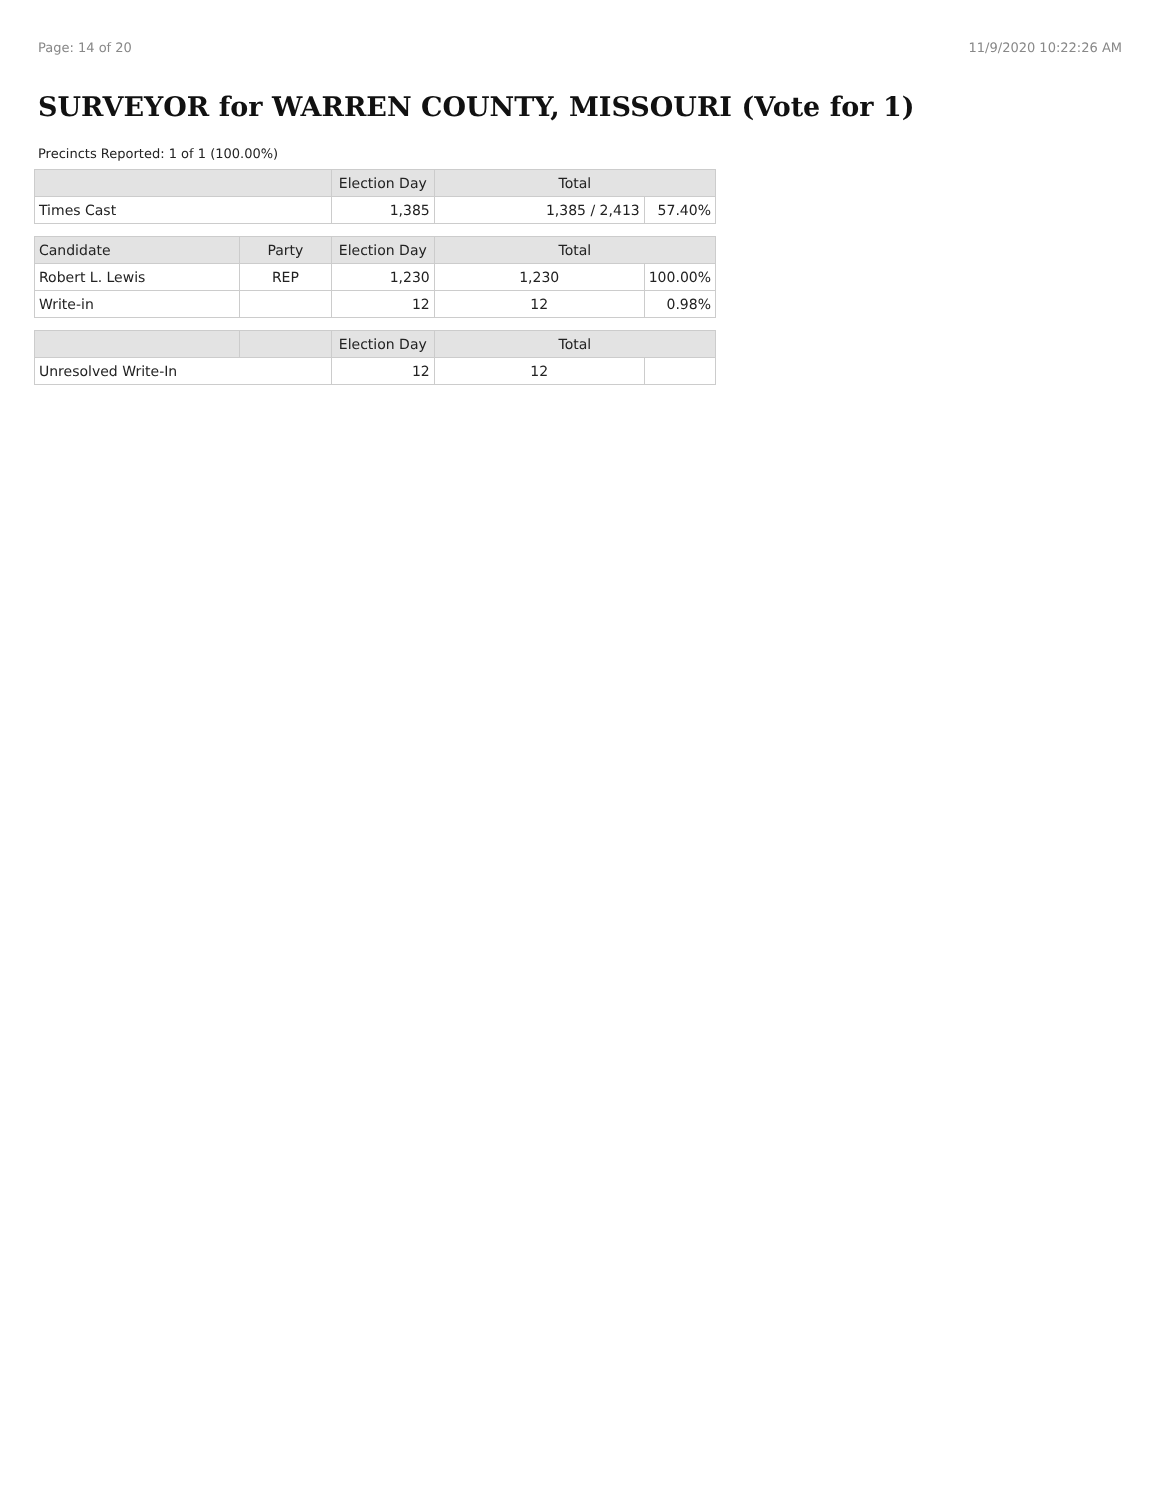Page: 14 of 20 11/9/2020 10:22:26 AM
SURVEYOR for WARREN COUNTY, MISSOURI (Vote for 1)
Precincts Reported: 1 of 1 (100.00%)
| | | Election Day | Total | |
| --- | --- | --- | --- | --- |
| Times Cast | | 1,385 | 1,385 / 2,413 | 57.40% |
| Candidate | Party | Election Day | Total | |
| Robert L. Lewis | REP | 1,230 | 1,230 | 100.00% |
| Write-in | | 12 | 12 | 0.98% |
| | | Election Day | Total | |
| Unresolved Write-In | | 12 | 12 | |